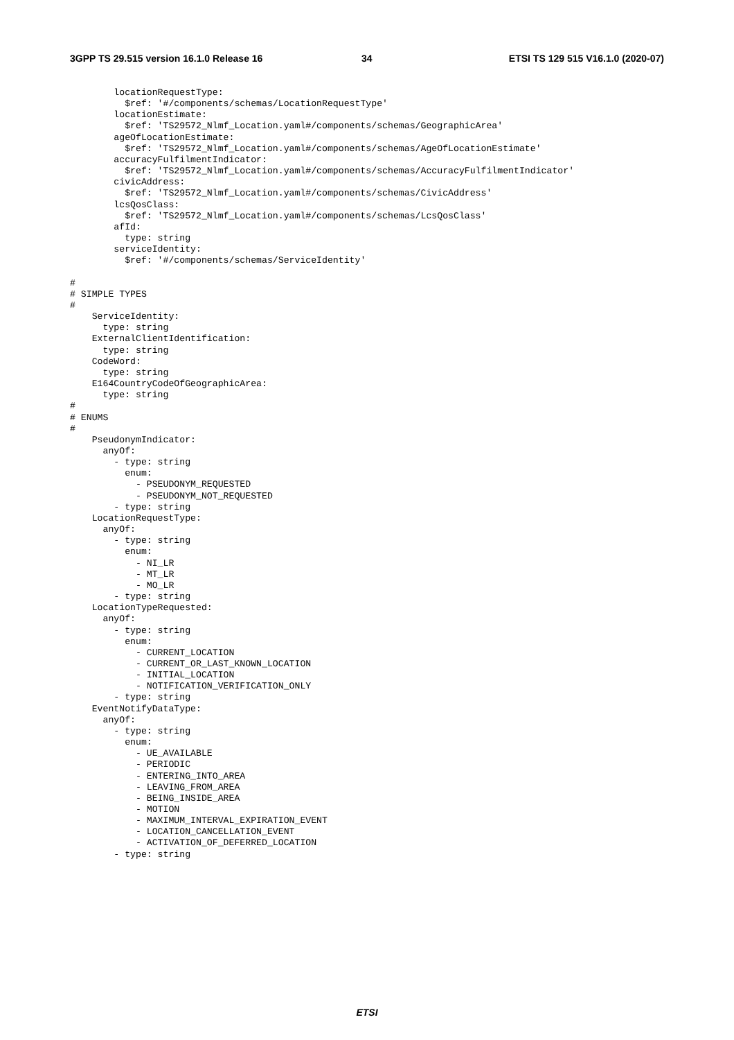3GPP TS 29.515 version 16.1.0 Release 16
34
ETSI TS 129 515 V16.1.0 (2020-07)
        locationRequestType:
          $ref: '#/components/schemas/LocationRequestType'
        locationEstimate:
          $ref: 'TS29572_Nlmf_Location.yaml#/components/schemas/GeographicArea'
        ageOfLocationEstimate:
          $ref: 'TS29572_Nlmf_Location.yaml#/components/schemas/AgeOfLocationEstimate'
        accuracyFulfilmentIndicator:
          $ref: 'TS29572_Nlmf_Location.yaml#/components/schemas/AccuracyFulfilmentIndicator'
        civicAddress:
          $ref: 'TS29572_Nlmf_Location.yaml#/components/schemas/CivicAddress'
        lcsQosClass:
          $ref: 'TS29572_Nlmf_Location.yaml#/components/schemas/LcsQosClass'
        afId:
          type: string
        serviceIdentity:
          $ref: '#/components/schemas/ServiceIdentity'

#
# SIMPLE TYPES
#
    ServiceIdentity:
      type: string
    ExternalClientIdentification:
      type: string
    CodeWord:
      type: string
    E164CountryCodeOfGeographicArea:
      type: string
#
# ENUMS
#
    PseudonymIndicator:
      anyOf:
        - type: string
          enum:
            - PSEUDONYM_REQUESTED
            - PSEUDONYM_NOT_REQUESTED
        - type: string
    LocationRequestType:
      anyOf:
        - type: string
          enum:
            - NI_LR
            - MT_LR
            - MO_LR
        - type: string
    LocationTypeRequested:
      anyOf:
        - type: string
          enum:
            - CURRENT_LOCATION
            - CURRENT_OR_LAST_KNOWN_LOCATION
            - INITIAL_LOCATION
            - NOTIFICATION_VERIFICATION_ONLY
        - type: string
    EventNotifyDataType:
      anyOf:
        - type: string
          enum:
            - UE_AVAILABLE
            - PERIODIC
            - ENTERING_INTO_AREA
            - LEAVING_FROM_AREA
            - BEING_INSIDE_AREA
            - MOTION
            - MAXIMUM_INTERVAL_EXPIRATION_EVENT
            - LOCATION_CANCELLATION_EVENT
            - ACTIVATION_OF_DEFERRED_LOCATION
        - type: string
ETSI